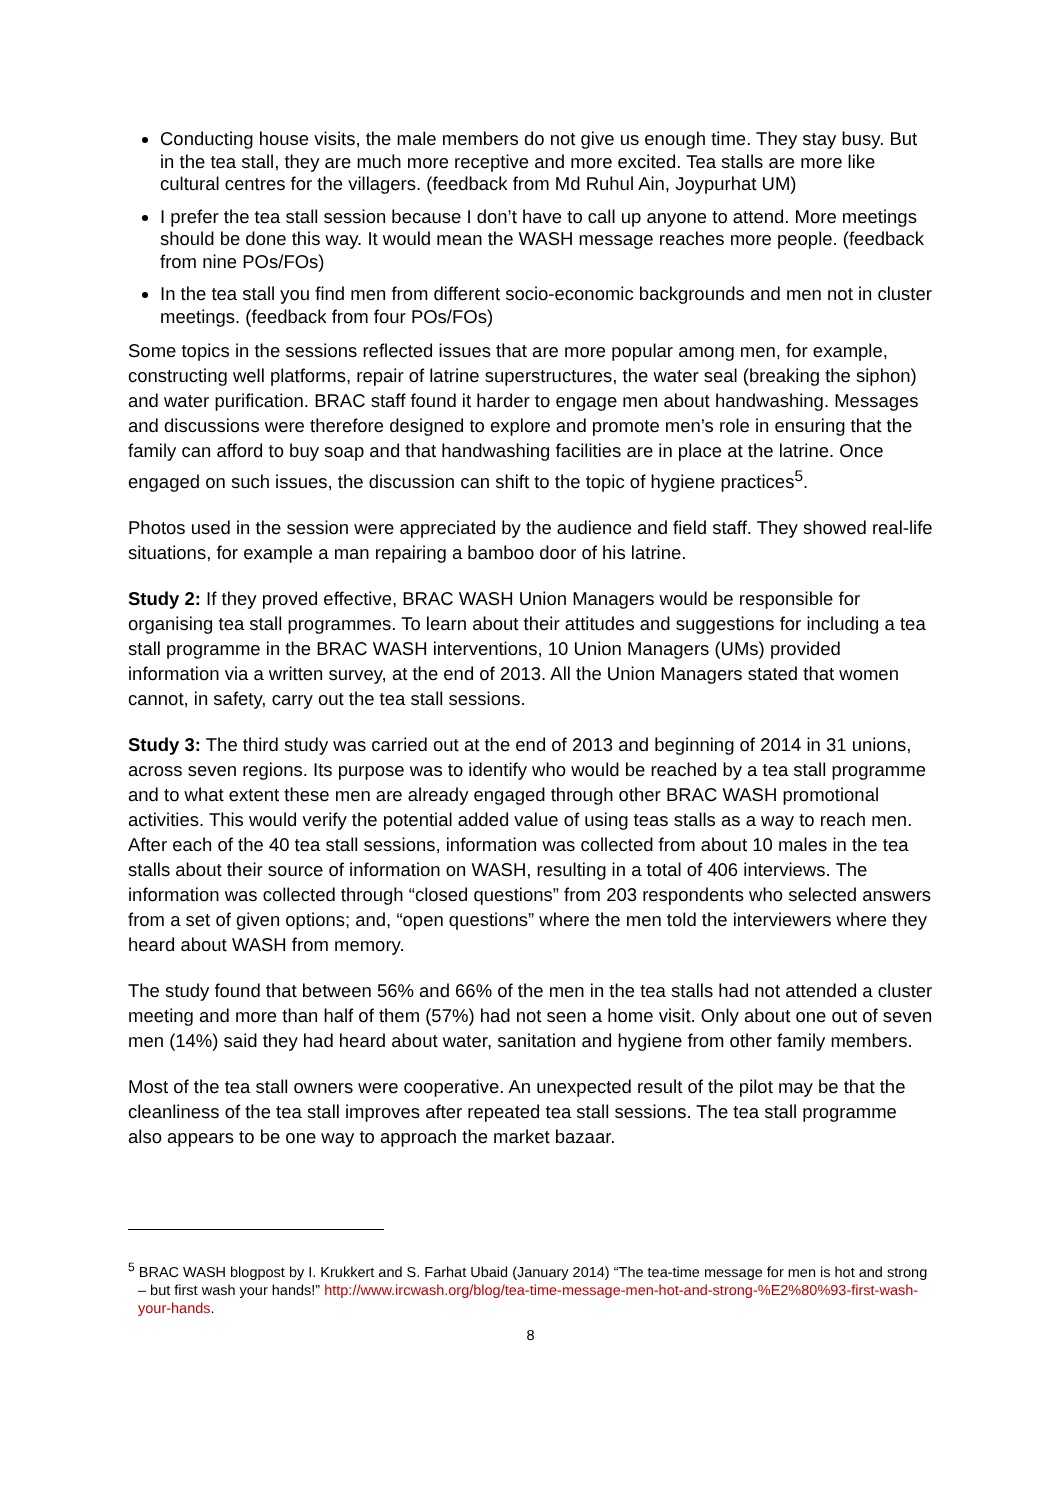Conducting house visits, the male members do not give us enough time. They stay busy. But in the tea stall, they are much more receptive and more excited. Tea stalls are more like cultural centres for the villagers. (feedback from Md Ruhul Ain, Joypurhat UM)
I prefer the tea stall session because I don’t have to call up anyone to attend. More meetings should be done this way. It would mean the WASH message reaches more people. (feedback from nine POs/FOs)
In the tea stall you find men from different socio-economic backgrounds and men not in cluster meetings. (feedback from four POs/FOs)
Some topics in the sessions reflected issues that are more popular among men, for example, constructing well platforms, repair of latrine superstructures, the water seal (breaking the siphon) and water purification. BRAC staff found it harder to engage men about handwashing. Messages and discussions were therefore designed to explore and promote men’s role in ensuring that the family can afford to buy soap and that handwashing facilities are in place at the latrine. Once engaged on such issues, the discussion can shift to the topic of hygiene practices<sup>5</sup>.
Photos used in the session were appreciated by the audience and field staff. They showed real-life situations, for example a man repairing a bamboo door of his latrine.
Study 2: If they proved effective, BRAC WASH Union Managers would be responsible for organising tea stall programmes. To learn about their attitudes and suggestions for including a tea stall programme in the BRAC WASH interventions, 10 Union Managers (UMs) provided information via a written survey, at the end of 2013. All the Union Managers stated that women cannot, in safety, carry out the tea stall sessions.
Study 3: The third study was carried out at the end of 2013 and beginning of 2014 in 31 unions, across seven regions. Its purpose was to identify who would be reached by a tea stall programme and to what extent these men are already engaged through other BRAC WASH promotional activities. This would verify the potential added value of using teas stalls as a way to reach men. After each of the 40 tea stall sessions, information was collected from about 10 males in the tea stalls about their source of information on WASH, resulting in a total of 406 interviews. The information was collected through “closed questions” from 203 respondents who selected answers from a set of given options; and, “open questions” where the men told the interviewers where they heard about WASH from memory.
The study found that between 56% and 66% of the men in the tea stalls had not attended a cluster meeting and more than half of them (57%) had not seen a home visit. Only about one out of seven men (14%) said they had heard about water, sanitation and hygiene from other family members.
Most of the tea stall owners were cooperative. An unexpected result of the pilot may be that the cleanliness of the tea stall improves after repeated tea stall sessions. The tea stall programme also appears to be one way to approach the market bazaar.
<sup>5</sup> BRAC WASH blogpost by I. Krukkert and S. Farhat Ubaid (January 2014) “The tea-time message for men is hot and strong – but first wash your hands!” http://www.ircwash.org/blog/tea-time-message-men-hot-and-strong-%E2%80%93-first-wash-your-hands.
8